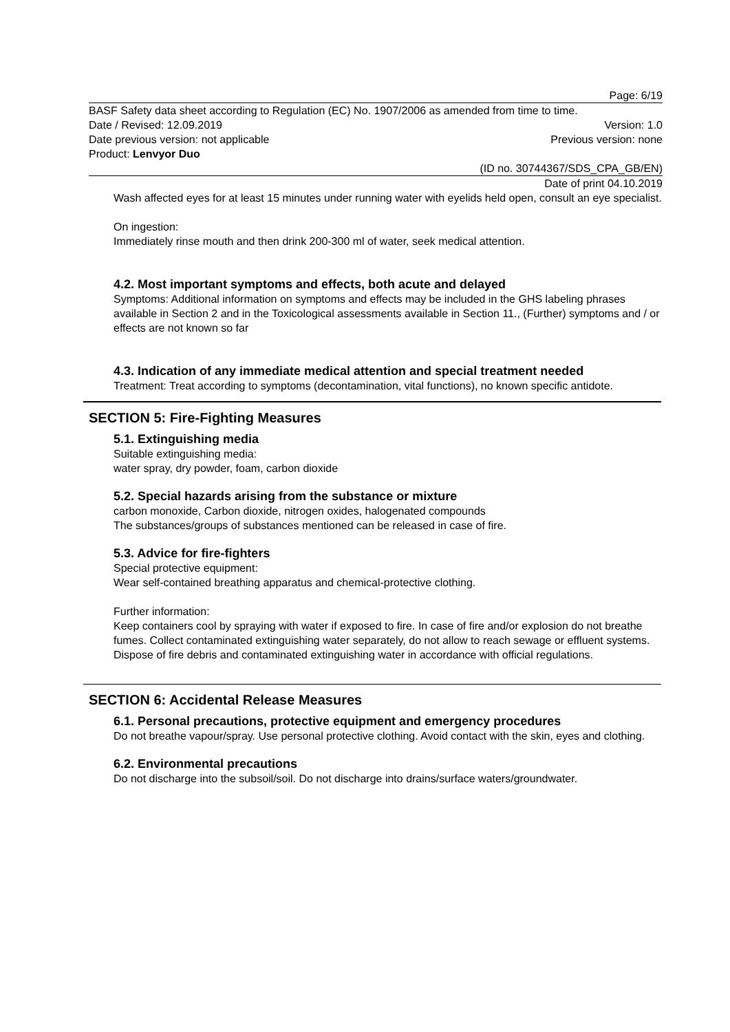Page: 6/19
BASF Safety data sheet according to Regulation (EC) No. 1907/2006 as amended from time to time.
Date / Revised: 12.09.2019 Version: 1.0
Date previous version: not applicable Previous version: none
Product: Lenvyor Duo
(ID no. 30744367/SDS_CPA_GB/EN)
Date of print 04.10.2019
Wash affected eyes for at least 15 minutes under running water with eyelids held open, consult an eye specialist.
On ingestion:
Immediately rinse mouth and then drink 200-300 ml of water, seek medical attention.
4.2. Most important symptoms and effects, both acute and delayed
Symptoms: Additional information on symptoms and effects may be included in the GHS labeling phrases available in Section 2 and in the Toxicological assessments available in Section 11., (Further) symptoms and / or effects are not known so far
4.3. Indication of any immediate medical attention and special treatment needed
Treatment: Treat according to symptoms (decontamination, vital functions), no known specific antidote.
SECTION 5: Fire-Fighting Measures
5.1. Extinguishing media
Suitable extinguishing media:
water spray, dry powder, foam, carbon dioxide
5.2. Special hazards arising from the substance or mixture
carbon monoxide, Carbon dioxide, nitrogen oxides, halogenated compounds
The substances/groups of substances mentioned can be released in case of fire.
5.3. Advice for fire-fighters
Special protective equipment:
Wear self-contained breathing apparatus and chemical-protective clothing.
Further information:
Keep containers cool by spraying with water if exposed to fire. In case of fire and/or explosion do not breathe fumes. Collect contaminated extinguishing water separately, do not allow to reach sewage or effluent systems. Dispose of fire debris and contaminated extinguishing water in accordance with official regulations.
SECTION 6: Accidental Release Measures
6.1. Personal precautions, protective equipment and emergency procedures
Do not breathe vapour/spray. Use personal protective clothing. Avoid contact with the skin, eyes and clothing.
6.2. Environmental precautions
Do not discharge into the subsoil/soil. Do not discharge into drains/surface waters/groundwater.